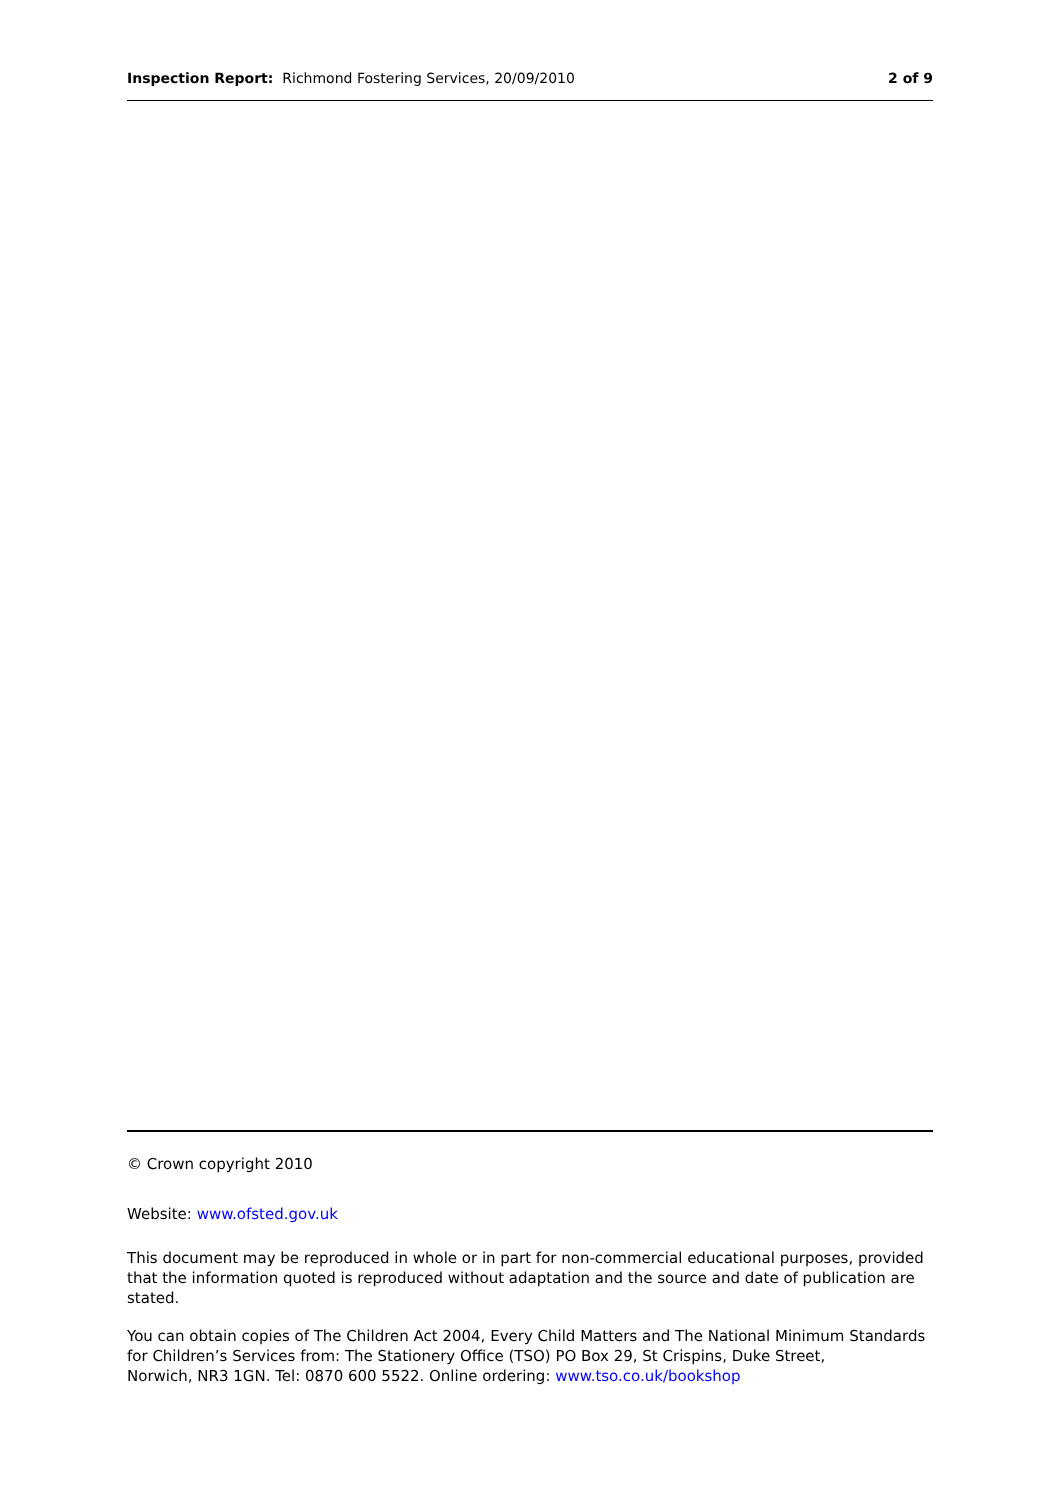Inspection Report: Richmond Fostering Services, 20/09/2010
2 of 9
© Crown copyright 2010
Website: www.ofsted.gov.uk
This document may be reproduced in whole or in part for non-commercial educational purposes, provided that the information quoted is reproduced without adaptation and the source and date of publication are stated.
You can obtain copies of The Children Act 2004, Every Child Matters and The National Minimum Standards for Children’s Services from: The Stationery Office (TSO) PO Box 29, St Crispins, Duke Street,
Norwich, NR3 1GN. Tel: 0870 600 5522. Online ordering: www.tso.co.uk/bookshop